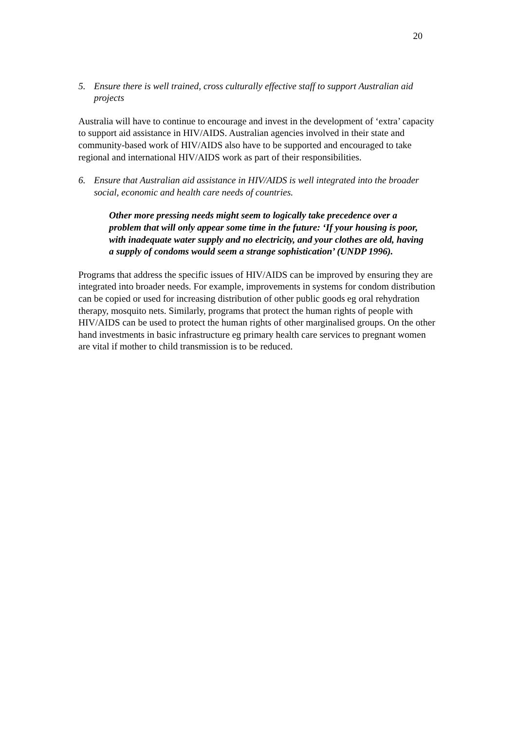20
5. Ensure there is well trained, cross culturally effective staff to support Australian aid projects
Australia will have to continue to encourage and invest in the development of ‘extra’ capacity to support aid assistance in HIV/AIDS. Australian agencies involved in their state and community-based work of HIV/AIDS also have to be supported and encouraged to take regional and international HIV/AIDS work as part of their responsibilities.
6. Ensure that Australian aid assistance in HIV/AIDS is well integrated into the broader social, economic and health care needs of countries.
Other more pressing needs might seem to logically take precedence over a problem that will only appear some time in the future: ‘If your housing is poor, with inadequate water supply and no electricity, and your clothes are old, having a supply of condoms would seem a strange sophistication’ (UNDP 1996).
Programs that address the specific issues of HIV/AIDS can be improved by ensuring they are integrated into broader needs. For example, improvements in systems for condom distribution can be copied or used for increasing distribution of other public goods eg oral rehydration therapy, mosquito nets. Similarly, programs that protect the human rights of people with HIV/AIDS can be used to protect the human rights of other marginalised groups. On the other hand investments in basic infrastructure eg primary health care services to pregnant women are vital if mother to child transmission is to be reduced.